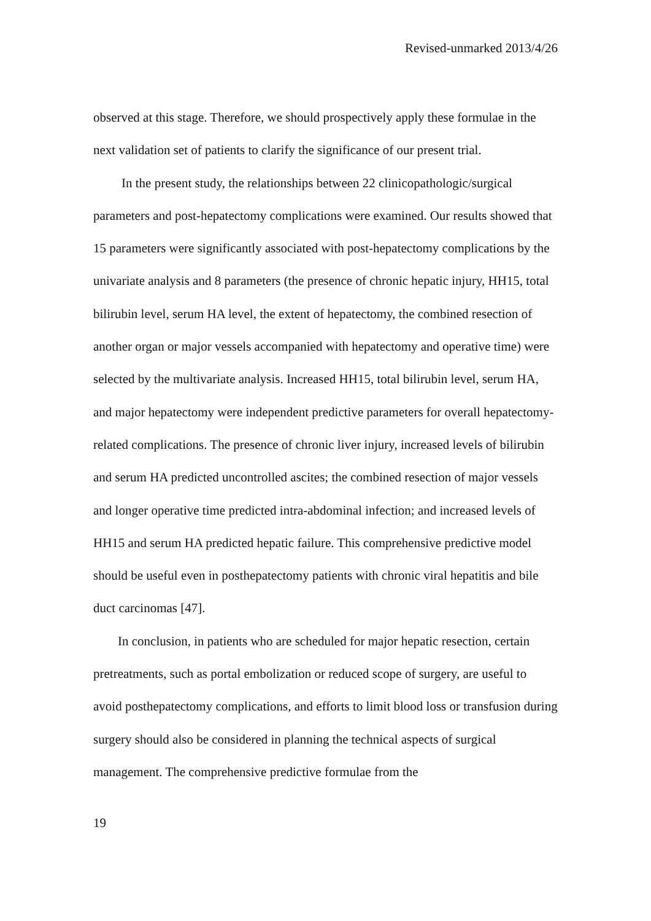Revised-unmarked 2013/4/26
observed at this stage. Therefore, we should prospectively apply these formulae in the next validation set of patients to clarify the significance of our present trial.
In the present study, the relationships between 22 clinicopathologic/surgical parameters and post-hepatectomy complications were examined. Our results showed that 15 parameters were significantly associated with post-hepatectomy complications by the univariate analysis and 8 parameters (the presence of chronic hepatic injury, HH15, total bilirubin level, serum HA level, the extent of hepatectomy, the combined resection of another organ or major vessels accompanied with hepatectomy and operative time) were selected by the multivariate analysis. Increased HH15, total bilirubin level, serum HA, and major hepatectomy were independent predictive parameters for overall hepatectomy-related complications. The presence of chronic liver injury, increased levels of bilirubin and serum HA predicted uncontrolled ascites; the combined resection of major vessels and longer operative time predicted intra-abdominal infection; and increased levels of HH15 and serum HA predicted hepatic failure. This comprehensive predictive model should be useful even in posthepatectomy patients with chronic viral hepatitis and bile duct carcinomas [47].
In conclusion, in patients who are scheduled for major hepatic resection, certain pretreatments, such as portal embolization or reduced scope of surgery, are useful to avoid posthepatectomy complications, and efforts to limit blood loss or transfusion during surgery should also be considered in planning the technical aspects of surgical management. The comprehensive predictive formulae from the
19